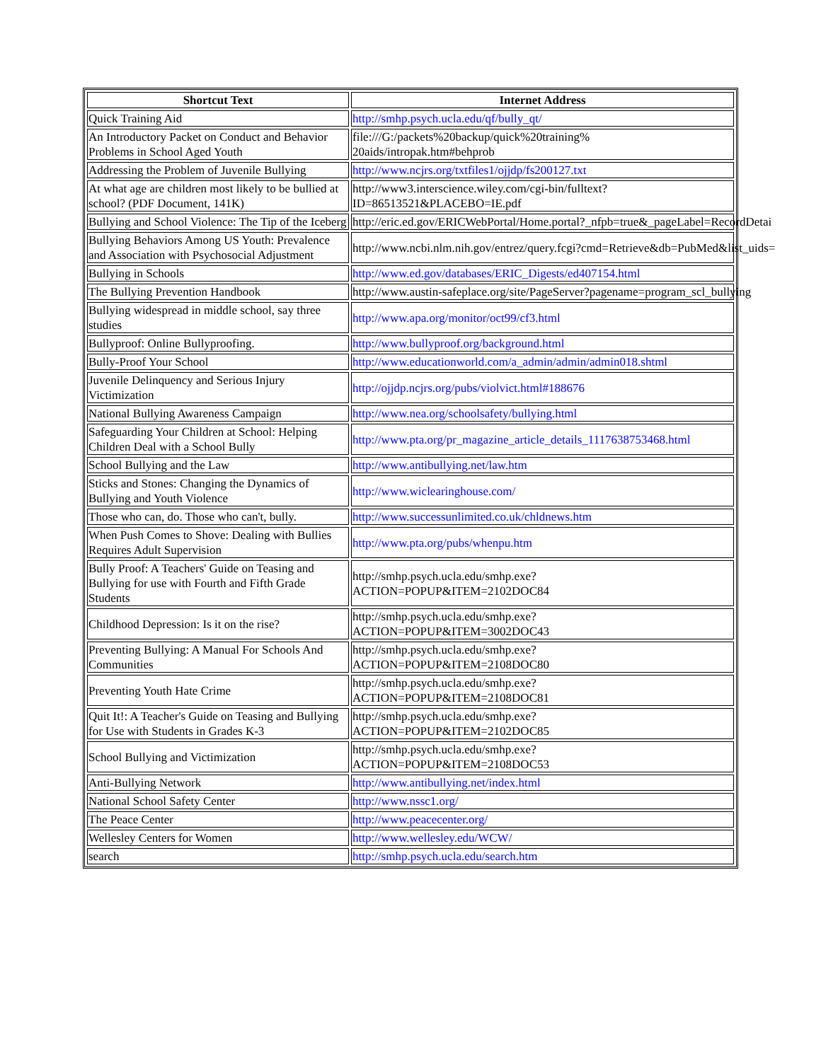| Shortcut Text | Internet Address |
| --- | --- |
| Quick Training Aid | http://smhp.psych.ucla.edu/qf/bully_qt/ |
| An Introductory Packet on Conduct and Behavior Problems in School Aged Youth | file:///G:/packets%20backup/quick%20training% 20aids/intropak.htm#behprob |
| Addressing the Problem of Juvenile Bullying | http://www.ncjrs.org/txtfiles1/ojjdp/fs200127.txt |
| At what age are children most likely to be bullied at school? (PDF Document, 141K) | http://www3.interscience.wiley.com/cgi-bin/fulltext? ID=86513521&PLACEBO=IE.pdf |
| Bullying and School Violence: The Tip of the Iceberg | http://eric.ed.gov/ERICWebPortal/Home.portal?_nfpb=true&_pageLabel=RecordDetai |
| Bullying Behaviors Among US Youth: Prevalence and Association with Psychosocial Adjustment | http://www.ncbi.nlm.nih.gov/entrez/query.fcgi?cmd=Retrieve&db=PubMed&list_uids= |
| Bullying in Schools | http://www.ed.gov/databases/ERIC_Digests/ed407154.html |
| The Bullying Prevention Handbook | http://www.austin-safeplace.org/site/PageServer?pagename=program_scl_bullying |
| Bullying widespread in middle school, say three studies | http://www.apa.org/monitor/oct99/cf3.html |
| Bullyproof: Online Bullyproofing. | http://www.bullyproof.org/background.html |
| Bully-Proof Your School | http://www.educationworld.com/a_admin/admin/admin018.shtml |
| Juvenile Delinquency and Serious Injury Victimization | http://ojjdp.ncjrs.org/pubs/violvict.html#188676 |
| National Bullying Awareness Campaign | http://www.nea.org/schoolsafety/bullying.html |
| Safeguarding Your Children at School: Helping Children Deal with a School Bully | http://www.pta.org/pr_magazine_article_details_1117638753468.html |
| School Bullying and the Law | http://www.antibullying.net/law.htm |
| Sticks and Stones: Changing the Dynamics of Bullying and Youth Violence | http://www.wiclearinghouse.com/ |
| Those who can, do. Those who can't, bully. | http://www.successunlimited.co.uk/chldnews.htm |
| When Push Comes to Shove: Dealing with Bullies Requires Adult Supervision | http://www.pta.org/pubs/whenpu.htm |
| Bully Proof: A Teachers' Guide on Teasing and Bullying for use with Fourth and Fifth Grade Students | http://smhp.psych.ucla.edu/smhp.exe? ACTION=POPUP&ITEM=2102DOC84 |
| Childhood Depression: Is it on the rise? | http://smhp.psych.ucla.edu/smhp.exe? ACTION=POPUP&ITEM=3002DOC43 |
| Preventing Bullying: A Manual For Schools And Communities | http://smhp.psych.ucla.edu/smhp.exe? ACTION=POPUP&ITEM=2108DOC80 |
| Preventing Youth Hate Crime | http://smhp.psych.ucla.edu/smhp.exe? ACTION=POPUP&ITEM=2108DOC81 |
| Quit It!: A Teacher's Guide on Teasing and Bullying for Use with Students in Grades K-3 | http://smhp.psych.ucla.edu/smhp.exe? ACTION=POPUP&ITEM=2102DOC85 |
| School Bullying and Victimization | http://smhp.psych.ucla.edu/smhp.exe? ACTION=POPUP&ITEM=2108DOC53 |
| Anti-Bullying Network | http://www.antibullying.net/index.html |
| National School Safety Center | http://www.nssc1.org/ |
| The Peace Center | http://www.peacecenter.org/ |
| Wellesley Centers for Women | http://www.wellesley.edu/WCW/ |
| search | http://smhp.psych.ucla.edu/search.htm |